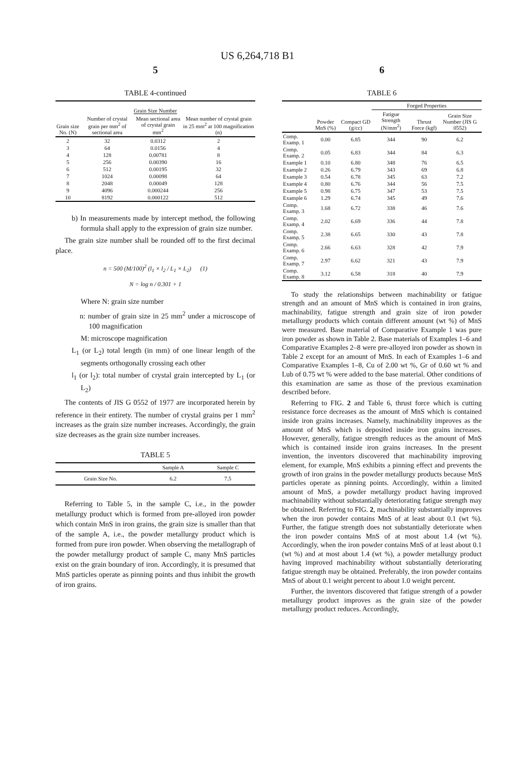US 6,264,718 B1
5
TABLE 4-continued
| Grain Size Number | | | |
| --- | --- | --- | --- |
| Grain size No. (N) | Number of crystal grain per mm<sup>2</sup> of sectional area | Mean sectional area of crystal grain mm<sup>2</sup> | Mean number of crystal grain in 25 mm<sup>2</sup> at 100 magnification (n) |
| 2 | 32 | 0.0312 | 2 |
| 3 | 64 | 0.0156 | 4 |
| 4 | 128 | 0.00781 | 8 |
| 5 | 256 | 0.00390 | 16 |
| 6 | 512 | 0.00195 | 32 |
| 7 | 1024 | 0.00098 | 64 |
| 8 | 2048 | 0.00049 | 128 |
| 9 | 4096 | 0.000244 | 256 |
| 10 | 8192 | 0.000122 | 512 |
b) In measurements made by intercept method, the following formula shall apply to the expression of grain size number.
The grain size number shall be rounded off to the first decimal place.
n = 500 (M/100)<sup>2</sup> (l<sub>1</sub> × l<sub>2</sub> / L<sub>1</sub> × L<sub>2</sub>) (1)
N = log n / 0.301 + 1
Where N: grain size number
n: number of grain size in 25 mm<sup>2</sup> under a microscope of 100 magnification
M: microscope magnification
L<sub>1</sub> (or L<sub>2</sub>) total length (in mm) of one linear length of the segments orthogonally crossing each other
l<sub>1</sub> (or l<sub>2</sub>): total number of crystal grain intercepted by L<sub>1</sub> (or L<sub>2</sub>)
The contents of JIS G 0552 of 1977 are incorporated herein by reference in their entirety. The number of crystal grains per 1 mm<sup>2</sup> increases as the grain size number increases. Accordingly, the grain size decreases as the grain size number increases.
TABLE 5
| | Sample A | Sample C |
| --- | --- | --- |
| Grain Size No. | 6.2 | 7.5 |
Referring to Table 5, in the sample C, i.e., in the powder metallurgy product which is formed from pre-alloyed iron powder which contain MnS in iron grains, the grain size is smaller than that of the sample A, i.e., the powder metallurgy product which is formed from pure iron powder. When observing the metallograph of the powder metallurgy product of sample C, many MnS particles exist on the grain boundary of iron. Accordingly, it is presumed that MnS particles operate as pinning points and thus inhibit the growth of iron grains.
6
TABLE 6
| | | | Forged Properties | | |
| --- | --- | --- | --- | --- | --- |
| | Powder MnS (%) | Compact GD (g/cc) | Fatigue Strength (N/mm<sup>2</sup>) | Thrust Force (kgf) | Grain Size Number (JIS G 0552) |
| Comp. Examp. 1 | 0.00 | 6.85 | 344 | 90 | 6.2 |
| Comp. Examp. 2 | 0.05 | 6.83 | 344 | 84 | 6.3 |
| Example 1 | 0.10 | 6.80 | 348 | 76 | 6.5 |
| Example 2 | 0.26 | 6.79 | 343 | 69 | 6.8 |
| Example 3 | 0.54 | 6.78 | 345 | 63 | 7.2 |
| Example 4 | 0.80 | 6.76 | 344 | 56 | 7.5 |
| Example 5 | 0.98 | 6.75 | 347 | 53 | 7.5 |
| Example 6 | 1.29 | 6.74 | 345 | 49 | 7.6 |
| Comp. Examp. 3 | 1.68 | 6.72 | 338 | 46 | 7.6 |
| Comp. Examp. 4 | 2.02 | 6.69 | 336 | 44 | 7.8 |
| Comp. Examp. 5 | 2.38 | 6.65 | 330 | 43 | 7.8 |
| Comp. Examp. 6 | 2.66 | 6.63 | 328 | 42 | 7.9 |
| Comp. Examp. 7 | 2.97 | 6.62 | 321 | 43 | 7.9 |
| Comp. Examp. 8 | 3.12 | 6.58 | 318 | 40 | 7.9 |
To study the relationships between machinability or fatigue strength and an amount of MnS which is contained in iron grains, machinability, fatigue strength and grain size of iron powder metallurgy products which contain different amount (wt %) of MnS were measured. Base material of Comparative Example 1 was pure iron powder as shown in Table 2. Base materials of Examples 1–6 and Comparative Examples 2–8 were pre-alloyed iron powder as shown in Table 2 except for an amount of MnS. In each of Examples 1–6 and Comparative Examples 1–8, Cu of 2.00 wt %, Gr of 0.60 wt % and Lub of 0.75 wt % were added to the base material. Other conditions of this examination are same as those of the previous examination described before.
Referring to FIG. 2 and Table 6, thrust force which is cutting resistance force decreases as the amount of MnS which is contained inside iron grains increases. Namely, machinability improves as the amount of MnS which is deposited inside iron grains increases. However, generally, fatigue strength reduces as the amount of MnS which is contained inside iron grains increases. In the present invention, the inventors discovered that machinability improving element, for example, MnS exhibits a pinning effect and prevents the growth of iron grains in the powder metallurgy products because MnS particles operate as pinning points. Accordingly, within a limited amount of MnS, a powder metallurgy product having improved machinability without substantially deteriorating fatigue strength may be obtained. Referring to FIG. 2, machinability substantially improves when the iron powder contains MnS of at least about 0.1 (wt %). Further, the fatigue strength does not substantially deteriorate when the iron powder contains MnS of at most about 1.4 (wt %). Accordingly, when the iron powder contains MnS of at least about 0.1 (wt %) and at most about 1.4 (wt %), a powder metallurgy product having improved machinability without substantially deteriorating fatigue strength may be obtained. Preferably, the iron powder contains MnS of about 0.1 weight percent to about 1.0 weight percent.
Further, the inventors discovered that fatigue strength of a powder metallurgy product improves as the grain size of the powder metallurgy product reduces. Accordingly,